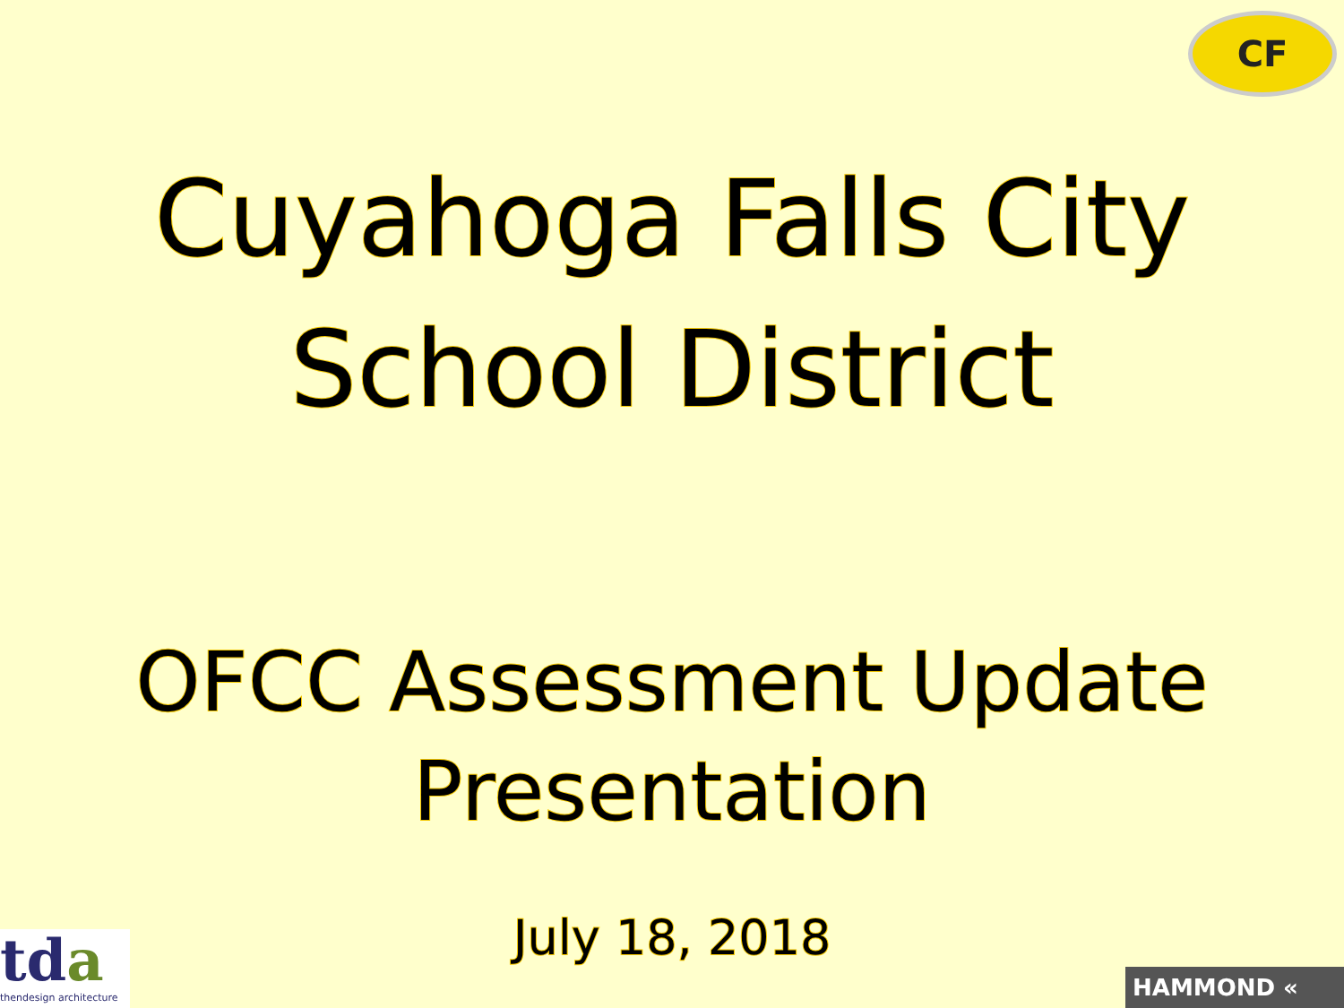CF
Cuyahoga Falls City
School District
OFCC Assessment Update
Presentation
July 18, 2018
tda
thendesign architecture
HAMMOND «